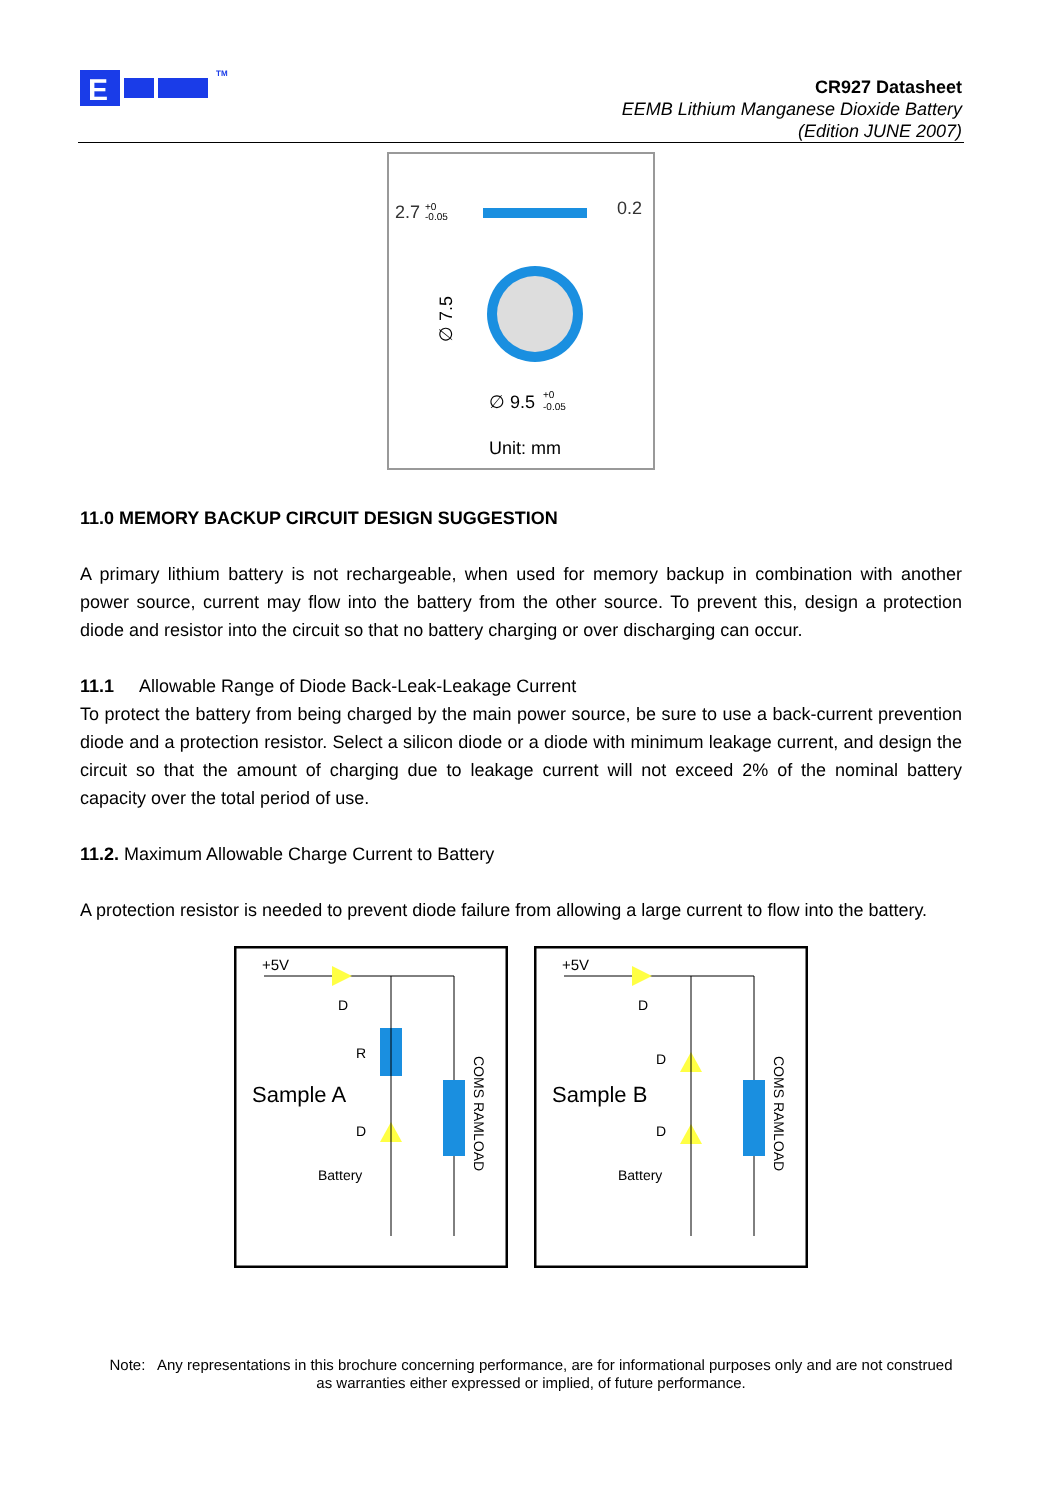E
TM
CR927 Datasheet
EEMB Lithium Manganese Dioxide Battery
(Edition JUNE 2007)
2.7
+0
-0.05
0.2
∅ 7.5
∅ 9.5
+0
-0.05
Unit: mm
11.0 MEMORY BACKUP CIRCUIT DESIGN SUGGESTION
A primary lithium battery is not rechargeable, when used for memory backup in combination with another power source, current may flow into the battery from the other source. To prevent this, design a protection diode and resistor into the circuit so that no battery charging or over discharging can occur.
11.1 Allowable Range of Diode Back-Leak-Leakage Current
To protect the battery from being charged by the main power source, be sure to use a back-current prevention diode and a protection resistor. Select a silicon diode or a diode with minimum leakage current, and design the circuit so that the amount of charging due to leakage current will not exceed 2% of the nominal battery capacity over the total period of use.
11.2. Maximum Allowable Charge Current to Battery
A protection resistor is needed to prevent diode failure from allowing a large current to flow into the battery.
+5V
D
R
Sample A
D
Battery
COMS RAMLOAD
+5V
D
D
Sample B
D
Battery
COMS RAMLOAD
Note: Any representations in this brochure concerning performance, are for informational purposes only and are not construed as warranties either expressed or implied, of future performance.